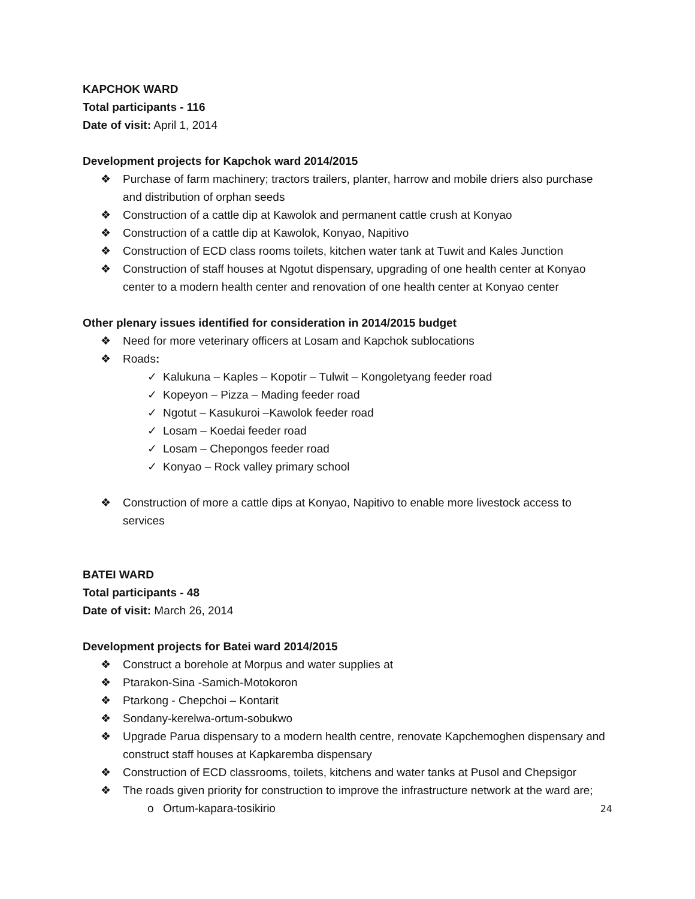KAPCHOK WARD
Total participants - 116
Date of visit: April 1, 2014
Development projects for Kapchok ward 2014/2015
❖ Purchase of farm machinery; tractors trailers, planter, harrow and mobile driers also purchase and distribution of orphan seeds
❖ Construction of a cattle dip at Kawolok and permanent cattle crush at Konyao
❖ Construction of a cattle dip at Kawolok, Konyao, Napitivo
❖ Construction of ECD class rooms toilets, kitchen water tank at Tuwit and Kales Junction
❖ Construction of staff houses at Ngotut dispensary, upgrading of one health center at Konyao center to a modern health center and renovation of one health center at Konyao center
Other plenary issues identified for consideration in 2014/2015 budget
❖ Need for more veterinary officers at Losam and Kapchok sublocations
❖ Roads:
✓ Kalukuna – Kaples – Kopotir – Tulwit – Kongoletyang feeder road
✓ Kopeyon – Pizza – Mading feeder road
✓ Ngotut – Kasukuroi –Kawolok feeder road
✓ Losam – Koedai feeder road
✓ Losam – Chepongos feeder road
✓ Konyao – Rock valley primary school
❖ Construction of more a cattle dips at Konyao, Napitivo to enable more livestock access to services
BATEI WARD
Total participants - 48
Date of visit: March 26, 2014
Development projects for Batei ward 2014/2015
❖ Construct a borehole at Morpus and water supplies at
❖ Ptarakon-Sina -Samich-Motokoron
❖ Ptarkong - Chepchoi – Kontarit
❖ Sondany-kerelwa-ortum-sobukwo
❖ Upgrade Parua dispensary to a modern health centre, renovate Kapchemoghen dispensary and construct staff houses at Kapkaremba dispensary
❖ Construction of ECD classrooms, toilets, kitchens and water tanks at Pusol and Chepsigor
❖ The roads given priority for construction to improve the infrastructure network at the ward are;
o Ortum-kapara-tosikirio
24